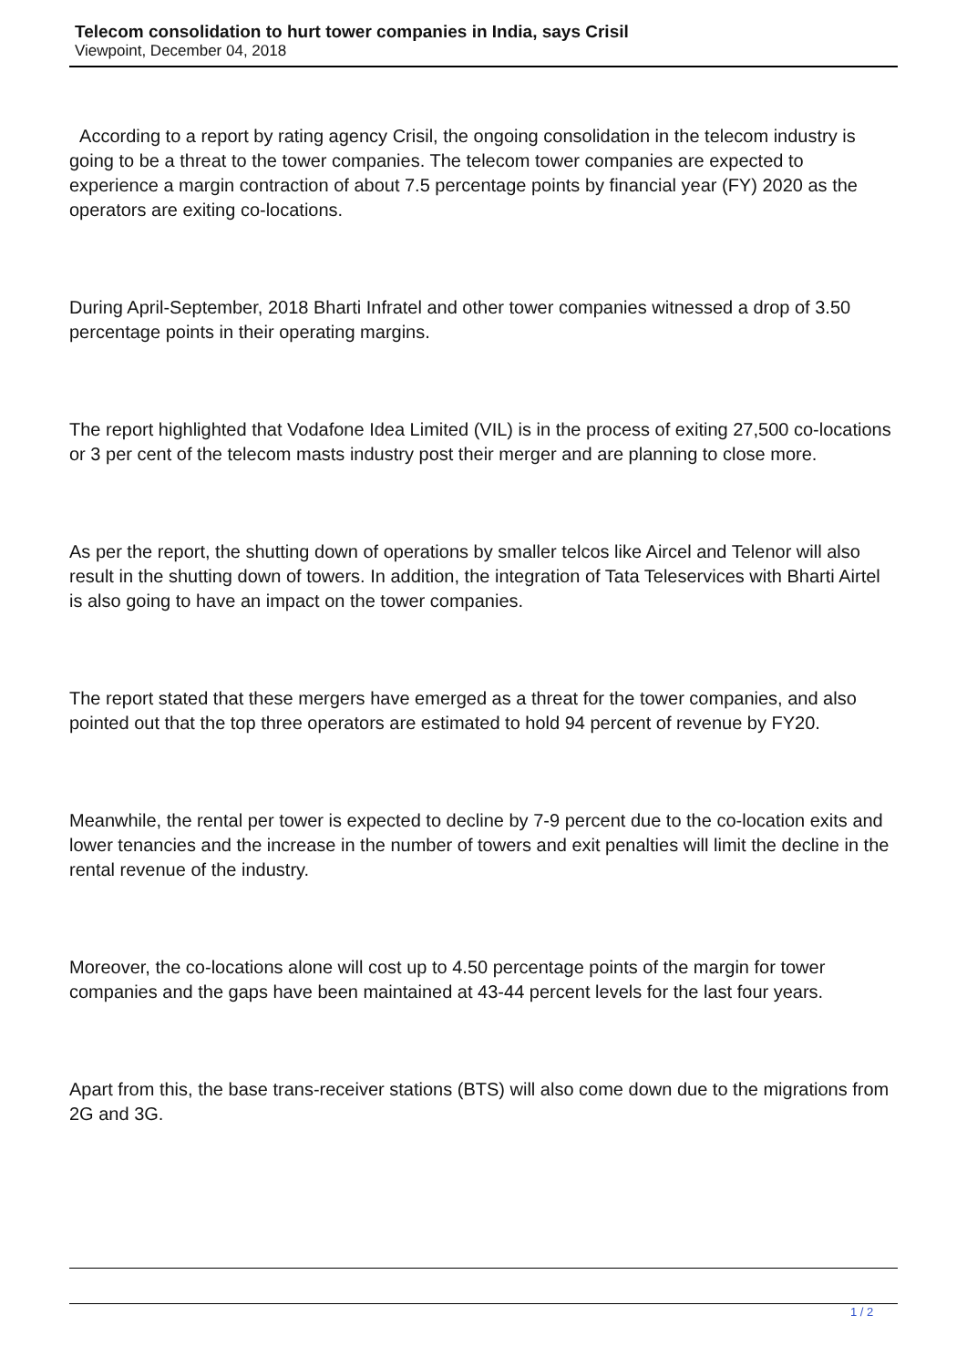Telecom consolidation to hurt tower companies in India, says Crisil
Viewpoint, December 04, 2018
According to a report by rating agency Crisil, the ongoing consolidation in the telecom industry is going to be a threat to the tower companies. The telecom tower companies are expected to experience a margin contraction of about 7.5 percentage points by financial year (FY) 2020 as the operators are exiting co-locations.
During April-September, 2018 Bharti Infratel and other tower companies witnessed a drop of 3.50 percentage points in their operating margins.
The report highlighted that Vodafone Idea Limited (VIL) is in the process of exiting 27,500 co-locations or 3 per cent of the telecom masts industry post their merger and are planning to close more.
As per the report, the shutting down of operations by smaller telcos like Aircel and Telenor will also result in the shutting down of towers. In addition, the integration of Tata Teleservices with Bharti Airtel is also going to have an impact on the tower companies.
The report stated that these mergers have emerged as a threat for the tower companies, and also pointed out that the top three operators are estimated to hold 94 percent of revenue by FY20.
Meanwhile, the rental per tower is expected to decline by 7-9 percent due to the co-location exits and lower tenancies and the increase in the number of towers and exit penalties will limit the decline in the rental revenue of the industry.
Moreover, the co-locations alone will cost up to 4.50 percentage points of the margin for tower companies and the gaps have been maintained at 43-44 percent levels for the last four years.
Apart from this, the base trans-receiver stations (BTS) will also come down due to the migrations from 2G and 3G.
1 / 2